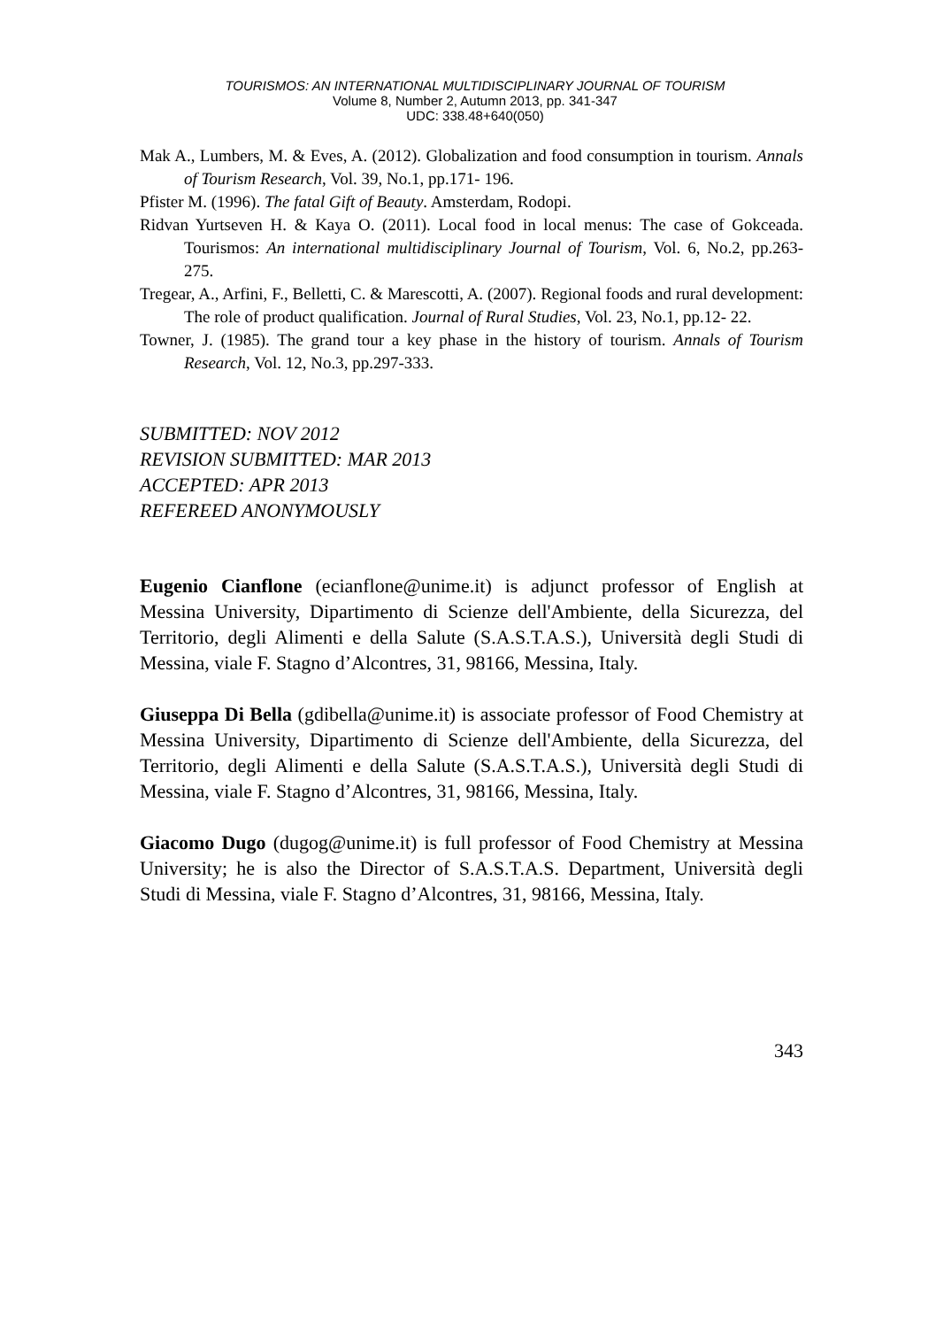TOURISMOS: AN INTERNATIONAL MULTIDISCIPLINARY JOURNAL OF TOURISM
Volume 8, Number 2, Autumn 2013, pp. 341-347
UDC: 338.48+640(050)
Mak A., Lumbers, M. & Eves, A. (2012). Globalization and food consumption in tourism. Annals of Tourism Research, Vol. 39, No.1, pp.171- 196.
Pfister M. (1996). The fatal Gift of Beauty. Amsterdam, Rodopi.
Ridvan Yurtseven H. & Kaya O. (2011). Local food in local menus: The case of Gokceada. Tourismos: An international multidisciplinary Journal of Tourism, Vol. 6, No.2, pp.263-275.
Tregear, A., Arfini, F., Belletti, C. & Marescotti, A. (2007). Regional foods and rural development: The role of product qualification. Journal of Rural Studies, Vol. 23, No.1, pp.12- 22.
Towner, J. (1985). The grand tour a key phase in the history of tourism. Annals of Tourism Research, Vol. 12, No.3, pp.297-333.
SUBMITTED: NOV 2012
REVISION SUBMITTED: MAR 2013
ACCEPTED: APR 2013
REFEREED ANONYMOUSLY
Eugenio Cianflone (ecianflone@unime.it) is adjunct professor of English at Messina University, Dipartimento di Scienze dell'Ambiente, della Sicurezza, del Territorio, degli Alimenti e della Salute (S.A.S.T.A.S.), Università degli Studi di Messina, viale F. Stagno d’Alcontres, 31, 98166, Messina, Italy.
Giuseppa Di Bella (gdibella@unime.it) is associate professor of Food Chemistry at Messina University, Dipartimento di Scienze dell'Ambiente, della Sicurezza, del Territorio, degli Alimenti e della Salute (S.A.S.T.A.S.), Università degli Studi di Messina, viale F. Stagno d’Alcontres, 31, 98166, Messina, Italy.
Giacomo Dugo (dugog@unime.it) is full professor of Food Chemistry at Messina University; he is also the Director of S.A.S.T.A.S. Department, Università degli Studi di Messina, viale F. Stagno d’Alcontres, 31, 98166, Messina, Italy.
343